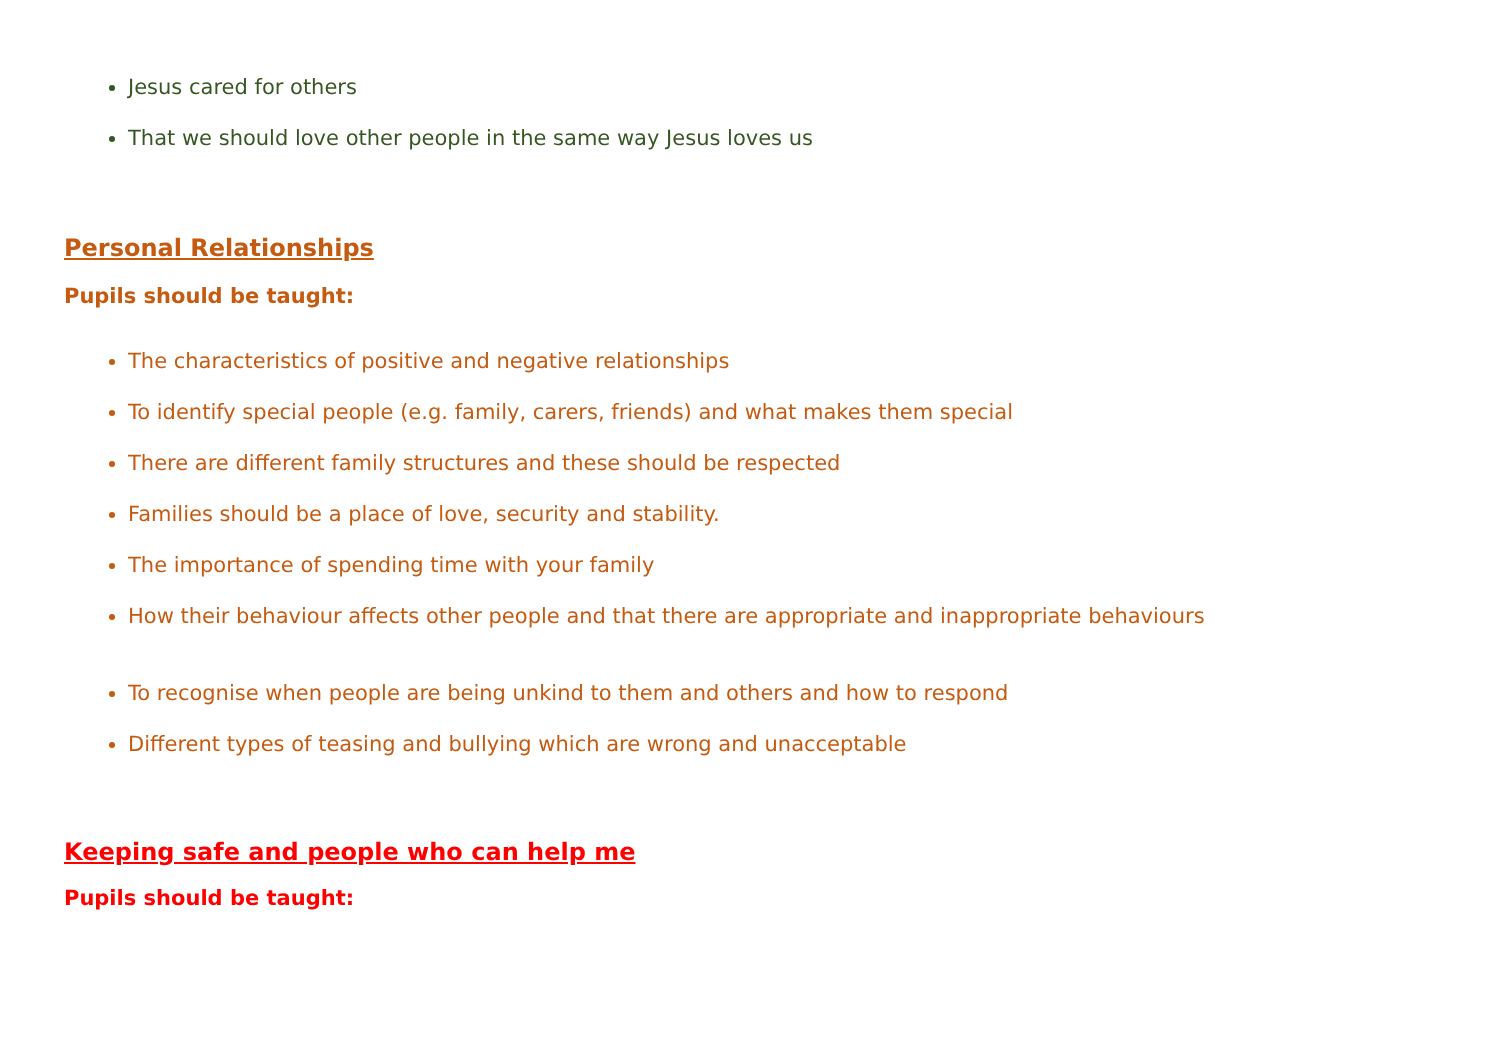Jesus cared for others
That we should love other people in the same way Jesus loves us
Personal Relationships
Pupils should be taught:
The characteristics of positive and negative relationships
To identify special people (e.g. family, carers, friends) and what makes them special
There are different family structures and these should be respected
Families should be a place of love, security and stability.
The importance of spending time with your family
How their behaviour affects other people and that there are appropriate and inappropriate behaviours
To recognise when people are being unkind to them and others and how to respond
Different types of teasing and bullying which are wrong and unacceptable
Keeping safe and people who can help me
Pupils should be taught: